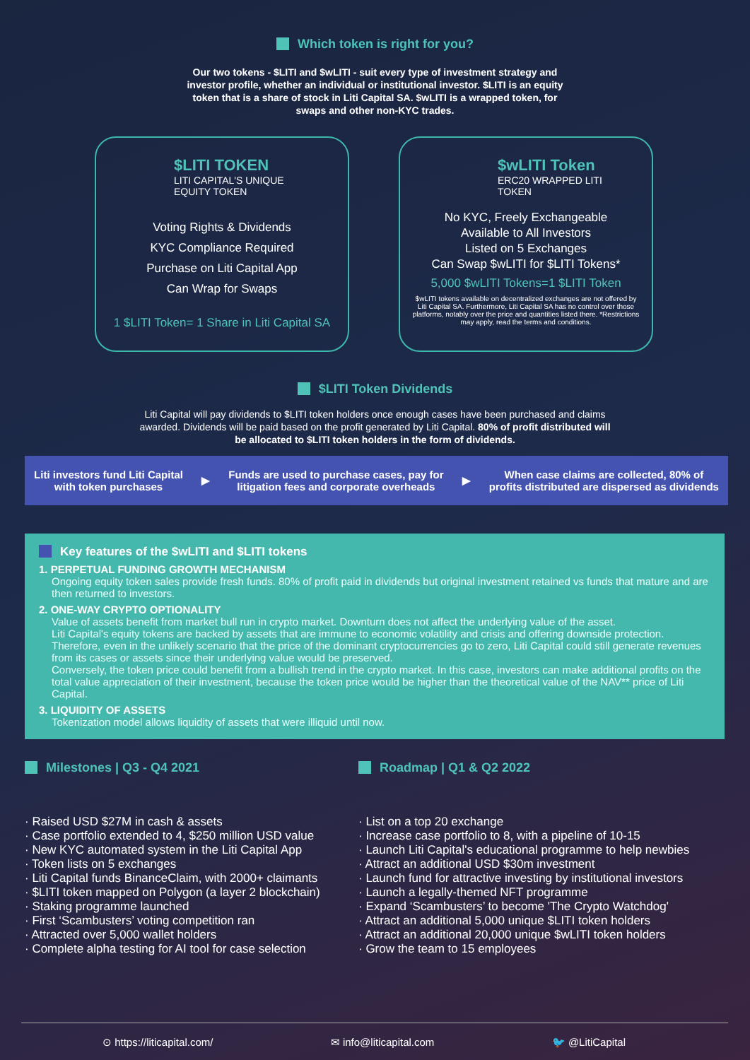Which token is right for you?
Our two tokens - $LITI and $wLITI - suit every type of investment strategy and investor profile, whether an individual or institutional investor. $LITI is an equity token that is a share of stock in Liti Capital SA. $wLITI is a wrapped token, for swaps and other non-KYC trades.
$LITI TOKEN
LITI CAPITAL'S UNIQUE
EQUITY TOKEN
Voting Rights & Dividends
KYC Compliance Required
Purchase on Liti Capital App
Can Wrap for Swaps
1 $LITI Token= 1 Share in Liti Capital SA
$wLITI Token
ERC20 WRAPPED LITI
TOKEN
No KYC, Freely Exchangeable
Available to All Investors
Listed on 5 Exchanges
Can Swap $wLITI for $LITI Tokens*
5,000 $wLITI Tokens=1 $LITI Token
$wLITI tokens available on decentralized exchanges are not offered by Liti Capital SA. Furthermore, Liti Capital SA has no control over those platforms, notably over the price and quantities listed there. *Restrictions may apply, read the terms and conditions.
$LITI Token Dividends
Liti Capital will pay dividends to $LITI token holders once enough cases have been purchased and claims awarded. Dividends will be paid based on the profit generated by Liti Capital. 80% of profit distributed will be allocated to $LITI token holders in the form of dividends.
Liti investors fund Liti Capital
with token purchases
▶
Funds are used to purchase cases, pay for
litigation fees and corporate overheads
▶
When case claims are collected, 80% of
profits distributed are dispersed as dividends
Key features of the $wLITI and $LITI tokens
1. PERPETUAL FUNDING GROWTH MECHANISM
Ongoing equity token sales provide fresh funds. 80% of profit paid in dividends but original investment retained vs funds that mature and are then returned to investors.
2. ONE-WAY CRYPTO OPTIONALITY
Value of assets benefit from market bull run in crypto market. Downturn does not affect the underlying value of the asset.
Liti Capital's equity tokens are backed by assets that are immune to economic volatility and crisis and offering downside protection. Therefore, even in the unlikely scenario that the price of the dominant cryptocurrencies go to zero, Liti Capital could still generate revenues from its cases or assets since their underlying value would be preserved.
Conversely, the token price could benefit from a bullish trend in the crypto market. In this case, investors can make additional profits on the total value appreciation of their investment, because the token price would be higher than the theoretical value of the NAV** price of Liti Capital.
3. LIQUIDITY OF ASSETS
Tokenization model allows liquidity of assets that were illiquid until now.
Milestones | Q3 - Q4 2021
· Raised USD $27M in cash & assets
· Case portfolio extended to 4, $250 million USD value
· New KYC automated system in the Liti Capital App
· Token lists on 5 exchanges
· Liti Capital funds BinanceClaim, with 2000+ claimants
· $LITI token mapped on Polygon (a layer 2 blockchain)
· Staking programme launched
· First ‘Scambusters’ voting competition ran
· Attracted over 5,000 wallet holders
· Complete alpha testing for AI tool for case selection
Roadmap | Q1 & Q2 2022
· List on a top 20 exchange
· Increase case portfolio to 8, with a pipeline of 10-15
· Launch Liti Capital's educational programme to help newbies
· Attract an additional USD $30m investment
· Launch fund for attractive investing by institutional investors
· Launch a legally-themed NFT programme
· Expand ‘Scambusters’ to become 'The Crypto Watchdog'
· Attract an additional 5,000 unique $LITI token holders
· Attract an additional 20,000 unique $wLITI token holders
· Grow the team to 15 employees
⊙ https://liticapital.com/ ✉ info@liticapital.com 🐦 @LitiCapital